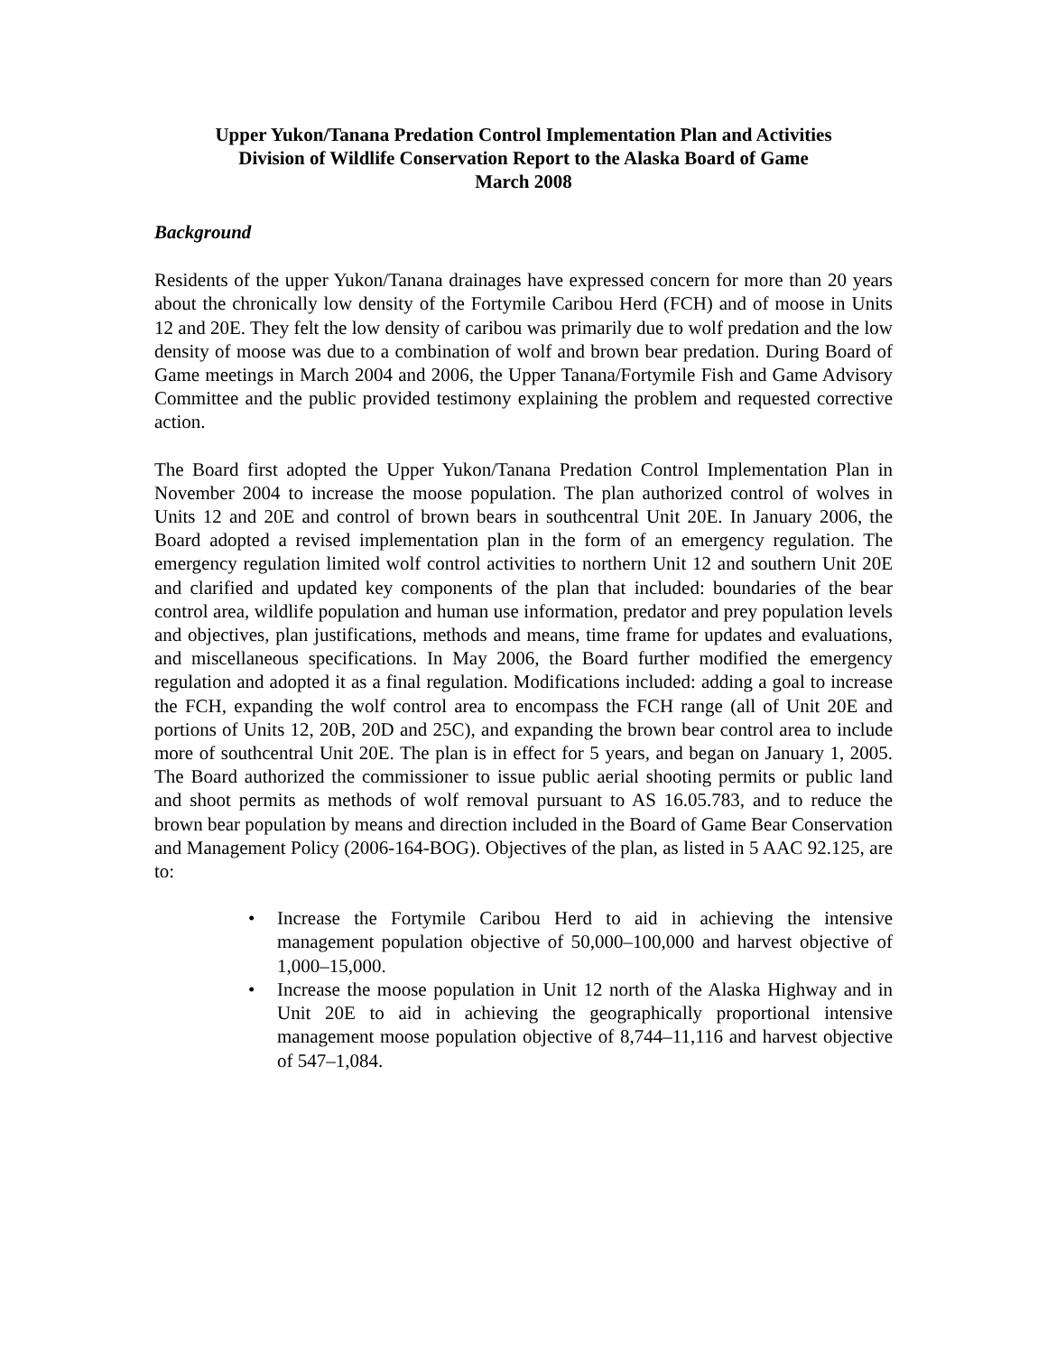Upper Yukon/Tanana Predation Control Implementation Plan and Activities
Division of Wildlife Conservation Report to the Alaska Board of Game
March 2008
Background
Residents of the upper Yukon/Tanana drainages have expressed concern for more than 20 years about the chronically low density of the Fortymile Caribou Herd (FCH) and of moose in Units 12 and 20E. They felt the low density of caribou was primarily due to wolf predation and the low density of moose was due to a combination of wolf and brown bear predation. During Board of Game meetings in March 2004 and 2006, the Upper Tanana/Fortymile Fish and Game Advisory Committee and the public provided testimony explaining the problem and requested corrective action.
The Board first adopted the Upper Yukon/Tanana Predation Control Implementation Plan in November 2004 to increase the moose population. The plan authorized control of wolves in Units 12 and 20E and control of brown bears in southcentral Unit 20E. In January 2006, the Board adopted a revised implementation plan in the form of an emergency regulation. The emergency regulation limited wolf control activities to northern Unit 12 and southern Unit 20E and clarified and updated key components of the plan that included: boundaries of the bear control area, wildlife population and human use information, predator and prey population levels and objectives, plan justifications, methods and means, time frame for updates and evaluations, and miscellaneous specifications. In May 2006, the Board further modified the emergency regulation and adopted it as a final regulation. Modifications included: adding a goal to increase the FCH, expanding the wolf control area to encompass the FCH range (all of Unit 20E and portions of Units 12, 20B, 20D and 25C), and expanding the brown bear control area to include more of southcentral Unit 20E. The plan is in effect for 5 years, and began on January 1, 2005. The Board authorized the commissioner to issue public aerial shooting permits or public land and shoot permits as methods of wolf removal pursuant to AS 16.05.783, and to reduce the brown bear population by means and direction included in the Board of Game Bear Conservation and Management Policy (2006-164-BOG). Objectives of the plan, as listed in 5 AAC 92.125, are to:
• Increase the Fortymile Caribou Herd to aid in achieving the intensive management population objective of 50,000–100,000 and harvest objective of 1,000–15,000.
• Increase the moose population in Unit 12 north of the Alaska Highway and in Unit 20E to aid in achieving the geographically proportional intensive management moose population objective of 8,744–11,116 and harvest objective of 547–1,084.